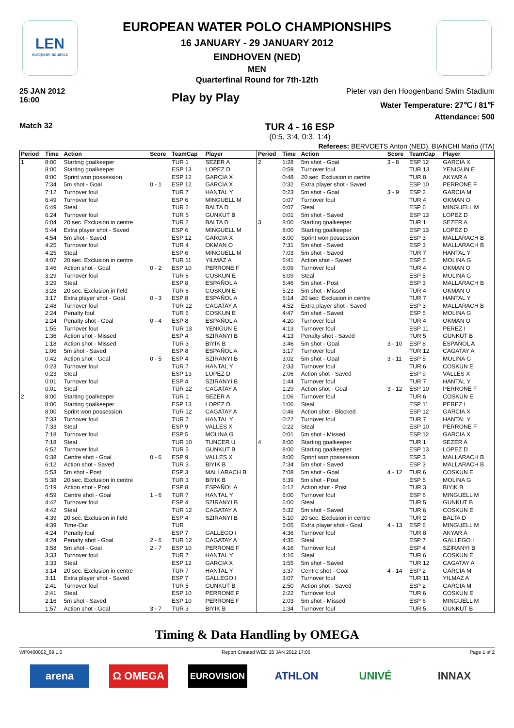LEN
european aquatics
EUROPEAN WATER POLO CHAMPIONSHIPS
16 JANUARY - 29 JANUARY 2012
EINDHOVEN (NED)
MEN
Quarterfinal Round for 7th-12th
25 JAN 2012
16:00
Play by Play
Pieter van den Hoogenband Swim Stadium
Water Temperature: 27℃ / 81℉
Attendance: 500
Match 32
TUR 4 - 16 ESP
(0:5, 3:4, 0:3, 1:4)
Referees: BERVOETS Anton (NED), BIANCHI Mario (ITA)
| Period | Time | Action | Score | TeamCap | Player |
| --- | --- | --- | --- | --- | --- |
| 1 | 8:00 | Starting goalkeeper | | TUR 1 | SEZER A |
| | 8:00 | Starting goalkeeper | | ESP 13 | LOPEZ D |
| | 8:00 | Sprint won possession | | ESP 12 | GARCIA X |
| | 7:34 | 5m shot - Goal | 0 - 1 | ESP 12 | GARCIA X |
| | 7:12 | Turnover foul | | TUR 7 | HANTAL Y |
| | 6:49 | Turnover foul | | ESP 6 | MINGUELL M |
| | 6:49 | Steal | | TUR 2 | BALTA D |
| | 6:24 | Turnover foul | | TUR 5 | GUNKUT B |
| | 6:04 | 20 sec. Exclusion in centre | | TUR 2 | BALTA D |
| | 5:44 | Extra player shot - Saved | | ESP 6 | MINGUELL M |
| | 4:54 | 5m shot - Saved | | ESP 12 | GARCIA X |
| | 4:25 | Turnover foul | | TUR 4 | OKMAN O |
| | 4:25 | Steal | | ESP 6 | MINGUELL M |
| | 4:07 | 20 sec. Exclusion in centre | | TUR 11 | YILMAZ A |
| | 3:46 | Action shot - Goal | 0 - 2 | ESP 10 | PERRONE F |
| | 3:29 | Turnover foul | | TUR 6 | COSKUN E |
| | 3:29 | Steal | | ESP 8 | ESPAÑOL A |
| | 3:28 | 20 sec. Exclusion in field | | TUR 6 | COSKUN E |
| | 3:17 | Extra player shot - Goal | 0 - 3 | ESP 8 | ESPAÑOL A |
| | 2:48 | Turnover foul | | TUR 12 | CAGATAY A |
| | 2:24 | Penalty foul | | TUR 6 | COSKUN E |
| | 2:24 | Penalty shot - Goal | 0 - 4 | ESP 8 | ESPAÑOL A |
| | 1:55 | Turnover foul | | TUR 13 | YENIGUN E |
| | 1:36 | Action shot - Missed | | ESP 4 | SZIRANYI B |
| | 1:18 | Action shot - Missed | | TUR 3 | BIYIK B |
| | 1:06 | 5m shot - Saved | | ESP 8 | ESPAÑOL A |
| | 0:42 | Action shot - Goal | 0 - 5 | ESP 4 | SZIRANYI B |
| | 0:23 | Turnover foul | | TUR 7 | HANTAL Y |
| | 0:23 | Steal | | ESP 13 | LOPEZ D |
| | 0:01 | Turnover foul | | ESP 4 | SZIRANYI B |
| | 0:01 | Steal | | TUR 12 | CAGATAY A |
| 2 | 8:00 | Starting goalkeeper | | TUR 1 | SEZER A |
| | 8:00 | Starting goalkeeper | | ESP 13 | LOPEZ D |
| | 8:00 | Sprint won possession | | TUR 12 | CAGATAY A |
| | 7:33 | Turnover foul | | TUR 7 | HANTAL Y |
| | 7:33 | Steal | | ESP 9 | VALLES X |
| | 7:18 | Turnover foul | | ESP 5 | MOLINA G |
| | 7:18 | Steal | | TUR 10 | TUNCER U |
| | 6:52 | Turnover foul | | TUR 5 | GUNKUT B |
| | 6:38 | Centre shot - Goal | 0 - 6 | ESP 9 | VALLES X |
| | 6:12 | Action shot - Saved | | TUR 3 | BIYIK B |
| | 5:53 | 5m shot - Post | | ESP 3 | MALLARACH B |
| | 5:38 | 20 sec. Exclusion in centre | | TUR 3 | BIYIK B |
| | 5:19 | Action shot - Post | | ESP 8 | ESPAÑOL A |
| | 4:59 | Centre shot - Goal | 1 - 6 | TUR 7 | HANTAL Y |
| | 4:42 | Turnover foul | | ESP 4 | SZIRANYI B |
| | 4:42 | Steal | | TUR 12 | CAGATAY A |
| | 4:39 | 20 sec. Exclusion in field | | ESP 4 | SZIRANYI B |
| | 4:39 | Time-Out | | TUR | |
| | 4:24 | Penalty foul | | ESP 7 | GALLEGO I |
| | 4:24 | Penalty shot - Goal | 2 - 6 | TUR 12 | CAGATAY A |
| | 3:58 | 5m shot - Goal | 2 - 7 | ESP 10 | PERRONE F |
| | 3:33 | Turnover foul | | TUR 7 | HANTAL Y |
| | 3:33 | Steal | | ESP 12 | GARCIA X |
| | 3:14 | 20 sec. Exclusion in centre | | TUR 7 | HANTAL Y |
| | 3:11 | Extra player shot - Saved | | ESP 7 | GALLEGO I |
| | 2:41 | Turnover foul | | TUR 5 | GUNKUT B |
| | 2:41 | Steal | | ESP 10 | PERRONE F |
| | 2:16 | 5m shot - Saved | | ESP 10 | PERRONE F |
| | 1:57 | Action shot - Goal | 3 - 7 | TUR 3 | BIYIK B |
| Period | Time | Action | Score | TeamCap | Player |
| --- | --- | --- | --- | --- | --- |
| 2 | 1:28 | 5m shot - Goal | 3 - 8 | ESP 12 | GARCIA X |
| | 0:59 | Turnover foul | | TUR 13 | YENIGUN E |
| | 0:48 | 20 sec. Exclusion in centre | | TUR 8 | AKYAR A |
| | 0:32 | Extra player shot - Saved | | ESP 10 | PERRONE F |
| | 0:23 | 5m shot - Goal | 3 - 9 | ESP 2 | GARCIA M |
| | 0:07 | Turnover foul | | TUR 4 | OKMAN O |
| | 0:07 | Steal | | ESP 6 | MINGUELL M |
| | 0:01 | 5m shot - Saved | | ESP 13 | LOPEZ D |
| 3 | 8:00 | Starting goalkeeper | | TUR 1 | SEZER A |
| | 8:00 | Starting goalkeeper | | ESP 13 | LOPEZ D |
| | 8:00 | Sprint won possession | | ESP 3 | MALLARACH B |
| | 7:31 | 5m shot - Saved | | ESP 3 | MALLARACH B |
| | 7:03 | 5m shot - Saved | | TUR 7 | HANTAL Y |
| | 6:41 | Action shot - Saved | | ESP 5 | MOLINA G |
| | 6:09 | Turnover foul | | TUR 4 | OKMAN O |
| | 6:09 | Steal | | ESP 5 | MOLINA G |
| | 5:46 | 5m shot - Post | | ESP 3 | MALLARACH B |
| | 5:23 | 5m shot - Missed | | TUR 4 | OKMAN O |
| | 5:14 | 20 sec. Exclusion in centre | | TUR 7 | HANTAL Y |
| | 4:52 | Extra player shot - Saved | | ESP 3 | MALLARACH B |
| | 4:47 | 5m shot - Saved | | ESP 5 | MOLINA G |
| | 4:20 | Turnover foul | | TUR 4 | OKMAN O |
| | 4:13 | Turnover foul | | ESP 11 | PEREZ I |
| | 4:13 | Penalty shot - Saved | | TUR 5 | GUNKUT B |
| | 3:46 | 5m shot - Goal | 3 - 10 | ESP 8 | ESPAÑOL A |
| | 3:17 | Turnover foul | | TUR 12 | CAGATAY A |
| | 3:02 | 5m shot - Goal | 3 - 11 | ESP 5 | MOLINA G |
| | 2:33 | Turnover foul | | TUR 6 | COSKUN E |
| | 2:06 | Action shot - Saved | | ESP 9 | VALLES X |
| | 1:44 | Turnover foul | | TUR 7 | HANTAL Y |
| | 1:29 | Action shot - Goal | 3 - 12 | ESP 10 | PERRONE F |
| | 1:06 | Turnover foul | | TUR 6 | COSKUN E |
| | 1:06 | Steal | | ESP 11 | PEREZ I |
| | 0:46 | Action shot - Blocked | | ESP 12 | GARCIA X |
| | 0:22 | Turnover foul | | TUR 7 | HANTAL Y |
| | 0:22 | Steal | | ESP 10 | PERRONE F |
| | 0:01 | 5m shot - Missed | | ESP 12 | GARCIA X |
| 4 | 8:00 | Starting goalkeeper | | TUR 1 | SEZER A |
| | 8:00 | Starting goalkeeper | | ESP 13 | LOPEZ D |
| | 8:00 | Sprint won possession | | ESP 3 | MALLARACH B |
| | 7:34 | 5m shot - Saved | | ESP 3 | MALLARACH B |
| | 7:08 | 5m shot - Goal | 4 - 12 | TUR 6 | COSKUN E |
| | 6:39 | 5m shot - Post | | ESP 5 | MOLINA G |
| | 6:12 | Action shot - Post | | TUR 3 | BIYIK B |
| | 6:00 | Turnover foul | | ESP 6 | MINGUELL M |
| | 6:00 | Steal | | TUR 5 | GUNKUT B |
| | 5:32 | 5m shot - Saved | | TUR 6 | COSKUN E |
| | 5:10 | 20 sec. Exclusion in centre | | TUR 2 | BALTA D |
| | 5:05 | Extra player shot - Goal | 4 - 13 | ESP 6 | MINGUELL M |
| | 4:36 | Turnover foul | | TUR 8 | AKYAR A |
| | 4:35 | Steal | | ESP 7 | GALLEGO I |
| | 4:16 | Turnover foul | | ESP 4 | SZIRANYI B |
| | 4:16 | Steal | | TUR 6 | COSKUN E |
| | 3:55 | 5m shot - Saved | | TUR 12 | CAGATAY A |
| | 3:37 | Centre shot - Goal | 4 - 14 | ESP 2 | GARCIA M |
| | 3:07 | Turnover foul | | TUR 11 | YILMAZ A |
| | 2:50 | Action shot - Saved | | ESP 2 | GARCIA M |
| | 2:22 | Turnover foul | | TUR 6 | COSKUN E |
| | 2:03 | 5m shot - Missed | | ESP 6 | MINGUELL M |
| | 1:34 | Turnover foul | | TUR 5 | GUNKUT B |
Timing & Data Handling by OMEGA
WP0400002_69 1.0 Report Created WED 25 JAN 2012 17:00 Page 1 of 2
arena Ω OMEGA
EUROVISION
ATHLON UNIVÉ INNAX